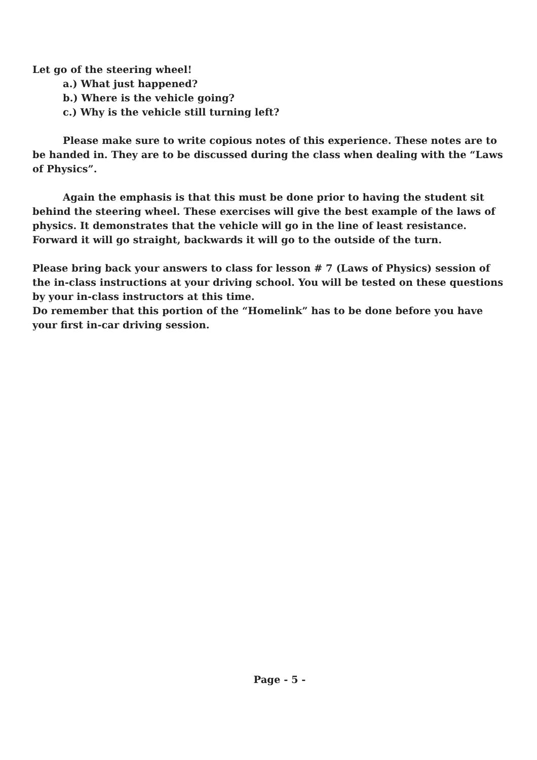Let go of the steering wheel!
a.) What just happened?
b.) Where is the vehicle going?
c.) Why is the vehicle still turning left?
Please make sure to write copious notes of this experience. These notes are to be handed in. They are to be discussed during the class when dealing with the “Laws of Physics”.
Again the emphasis is that this must be done prior to having the student sit behind the steering wheel. These exercises will give the best example of the laws of physics. It demonstrates that the vehicle will go in the line of least resistance. Forward it will go straight, backwards it will go to the outside of the turn.
Please bring back your answers to class for lesson # 7 (Laws of Physics) session of the in-class instructions at your driving school. You will be tested on these questions by your in-class instructors at this time.
Do remember that this portion of the “Homelink” has to be done before you have your first in-car driving session.
Page - 5 -